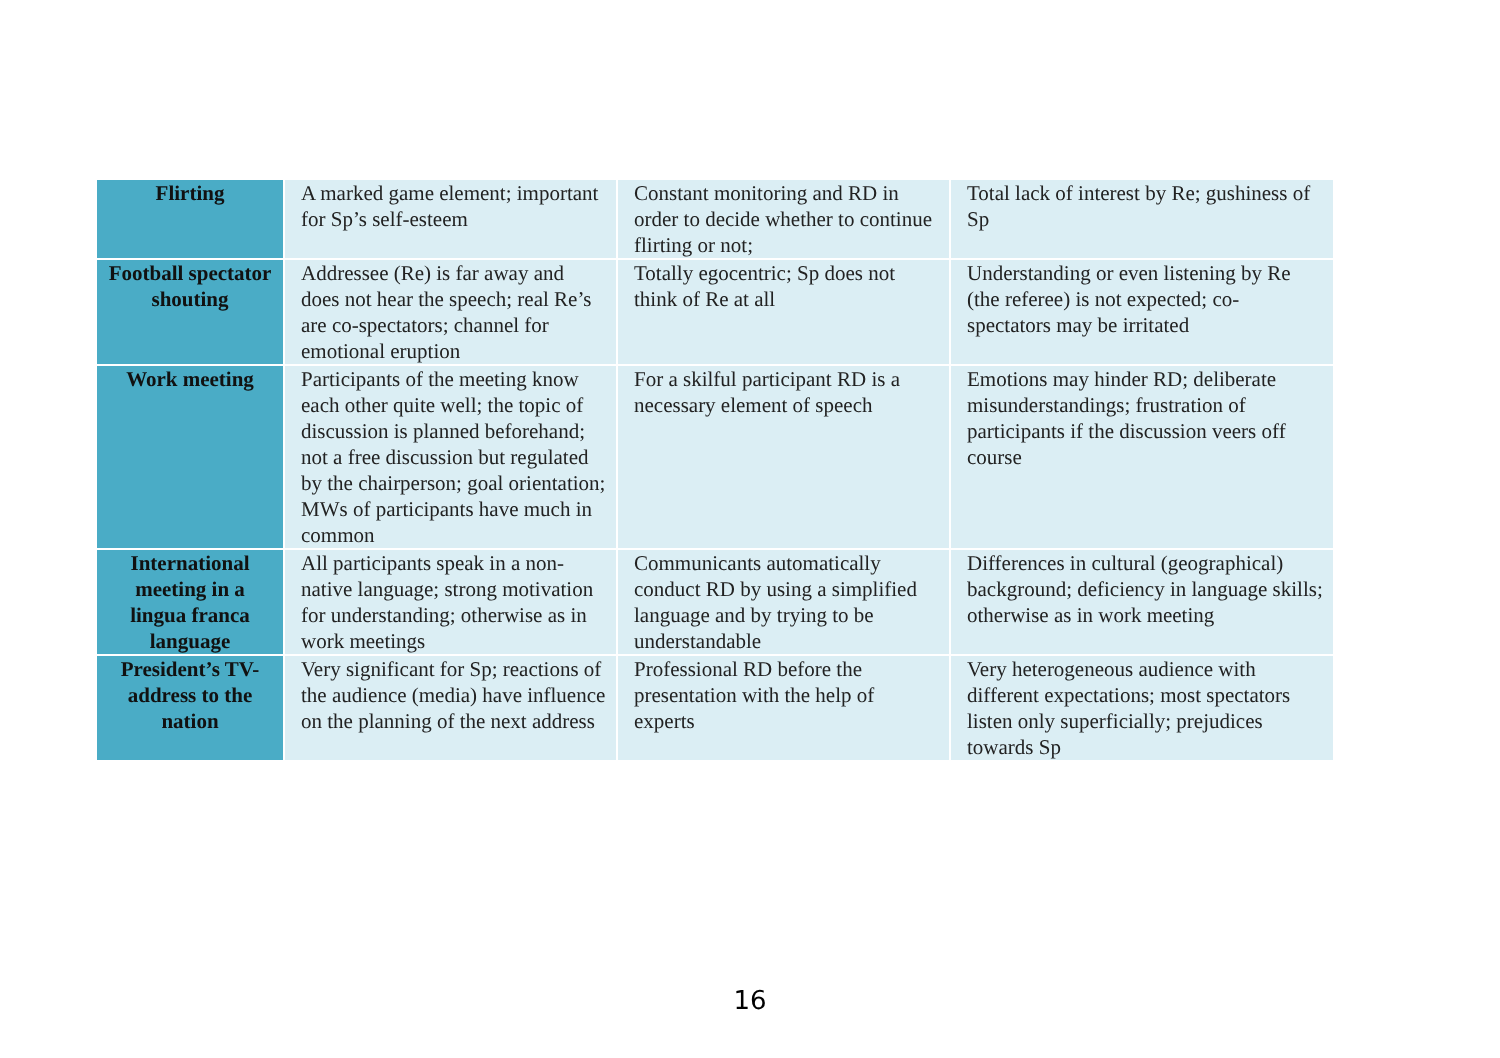| Flirting | A marked game element; important for Sp’s self-esteem | Constant monitoring and RD in order to decide whether to continue flirting or not; | Total lack of interest by Re; gushiness of Sp |
| Football spectator shouting | Addressee (Re) is far away and does not hear the speech; real Re’s are co-spectators; channel for emotional eruption | Totally egocentric; Sp does not think of Re at all | Understanding or even listening by Re (the referee) is not expected; co-spectators may be irritated |
| Work meeting | Participants of the meeting know each other quite well; the topic of discussion is planned beforehand; not a free discussion but regulated by the chairperson; goal orientation; MWs of participants have much in common | For a skilful participant RD is a necessary element of speech | Emotions may hinder RD; deliberate misunderstandings; frustration of participants if the discussion veers off course |
| International meeting in a lingua franca language | All participants speak in a non-native language; strong motivation for understanding; otherwise as in work meetings | Communicants automatically conduct RD by using a simplified language and by trying to be understandable | Differences in cultural (geographical) background; deficiency in language skills; otherwise as in work meeting |
| President’s TV-address to the nation | Very significant for Sp; reactions of the audience (media) have influence on the planning of the next address | Professional RD before the presentation with the help of experts | Very heterogeneous audience with different expectations; most spectators listen only superficially; prejudices towards Sp |
16